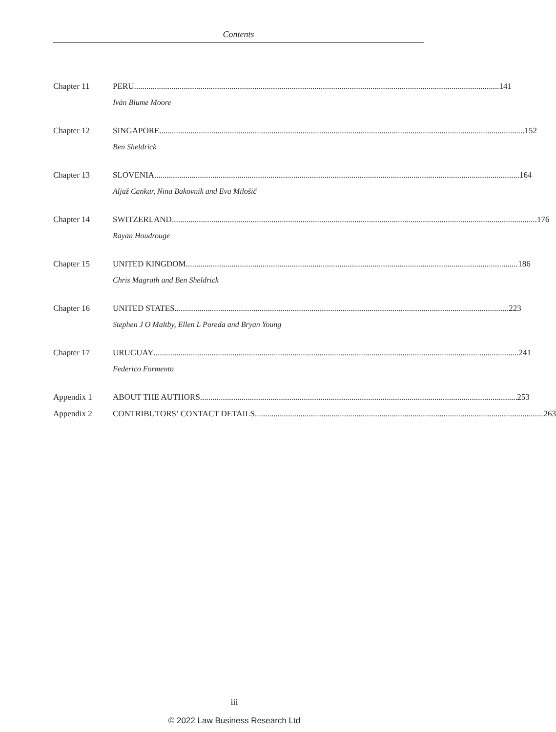Contents
Chapter 11 PERU 141
Iván Blume Moore
Chapter 12 SINGAPORE 152
Ben Sheldrick
Chapter 13 SLOVENIA 164
Aljaž Cankar, Nina Bakovnik and Eva Milošič
Chapter 14 SWITZERLAND 176
Rayan Houdrouge
Chapter 15 UNITED KINGDOM 186
Chris Magrath and Ben Sheldrick
Chapter 16 UNITED STATES 223
Stephen J O Maltby, Ellen L Poreda and Bryan Young
Chapter 17 URUGUAY 241
Federico Formento
Appendix 1 ABOUT THE AUTHORS 253
Appendix 2 CONTRIBUTORS’ CONTACT DETAILS 263
iii
© 2022 Law Business Research Ltd